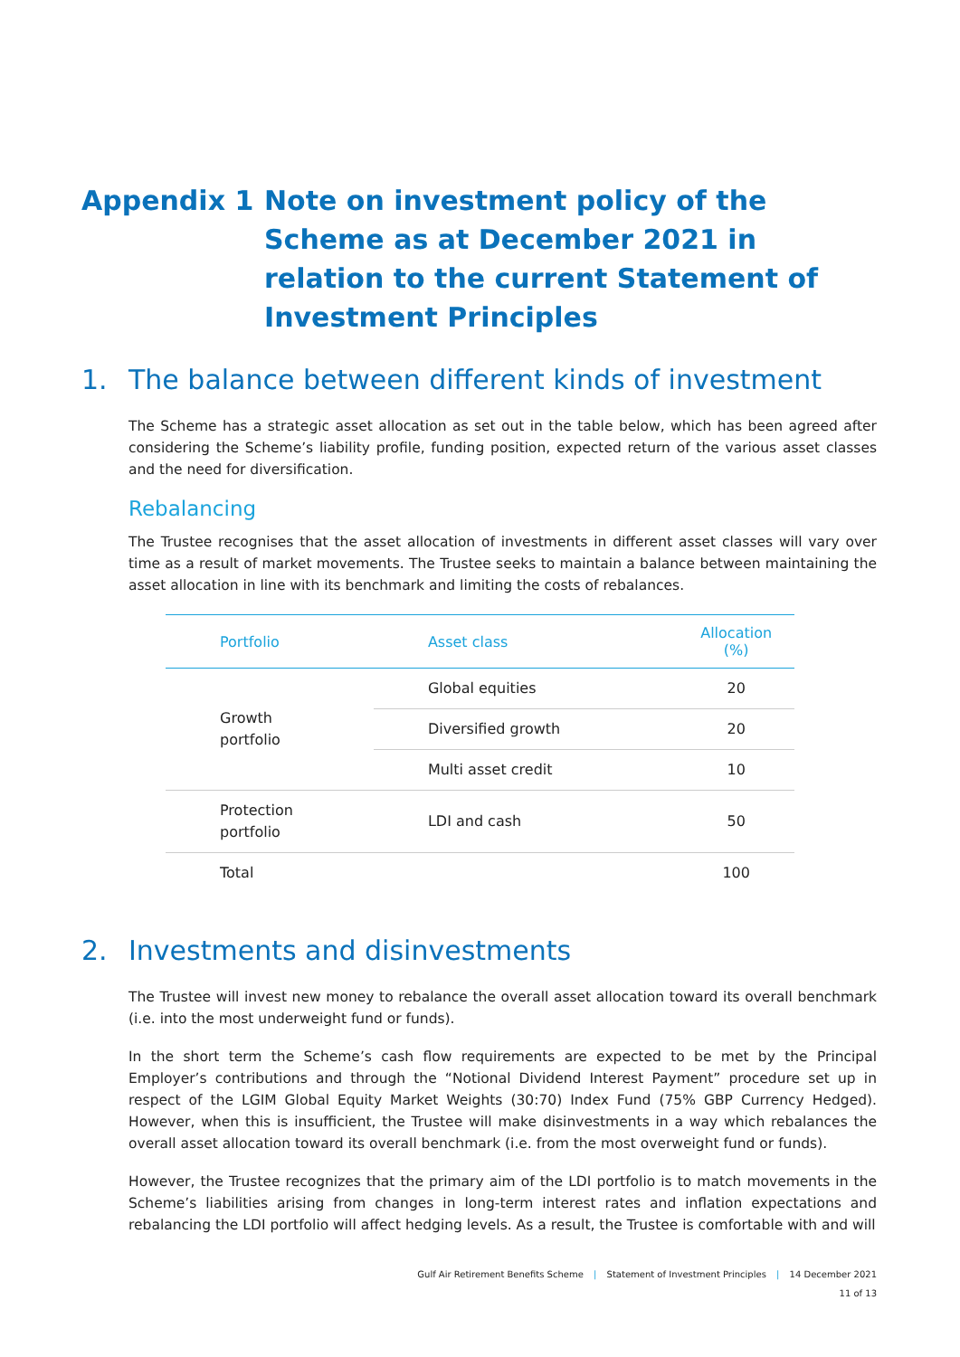Appendix 1 Note on investment policy of the Scheme as at December 2021 in relation to the current Statement of Investment Principles
1. The balance between different kinds of investment
The Scheme has a strategic asset allocation as set out in the table below, which has been agreed after considering the Scheme’s liability profile, funding position, expected return of the various asset classes and the need for diversification.
Rebalancing
The Trustee recognises that the asset allocation of investments in different asset classes will vary over time as a result of market movements. The Trustee seeks to maintain a balance between maintaining the asset allocation in line with its benchmark and limiting the costs of rebalances.
| Portfolio | Asset class | Allocation (%) |
| --- | --- | --- |
| Growth portfolio | Global equities | 20 |
| | Diversified growth | 20 |
| | Multi asset credit | 10 |
| Protection portfolio | LDI and cash | 50 |
| Total | | 100 |
2. Investments and disinvestments
The Trustee will invest new money to rebalance the overall asset allocation toward its overall benchmark (i.e. into the most underweight fund or funds).
In the short term the Scheme’s cash flow requirements are expected to be met by the Principal Employer’s contributions and through the “Notional Dividend Interest Payment” procedure set up in respect of the LGIM Global Equity Market Weights (30:70) Index Fund (75% GBP Currency Hedged). However, when this is insufficient, the Trustee will make disinvestments in a way which rebalances the overall asset allocation toward its overall benchmark (i.e. from the most overweight fund or funds).
However, the Trustee recognizes that the primary aim of the LDI portfolio is to match movements in the Scheme’s liabilities arising from changes in long-term interest rates and inflation expectations and rebalancing the LDI portfolio will affect hedging levels. As a result, the Trustee is comfortable with and will
Gulf Air Retirement Benefits Scheme | Statement of Investment Principles | 14 December 2021
11 of 13